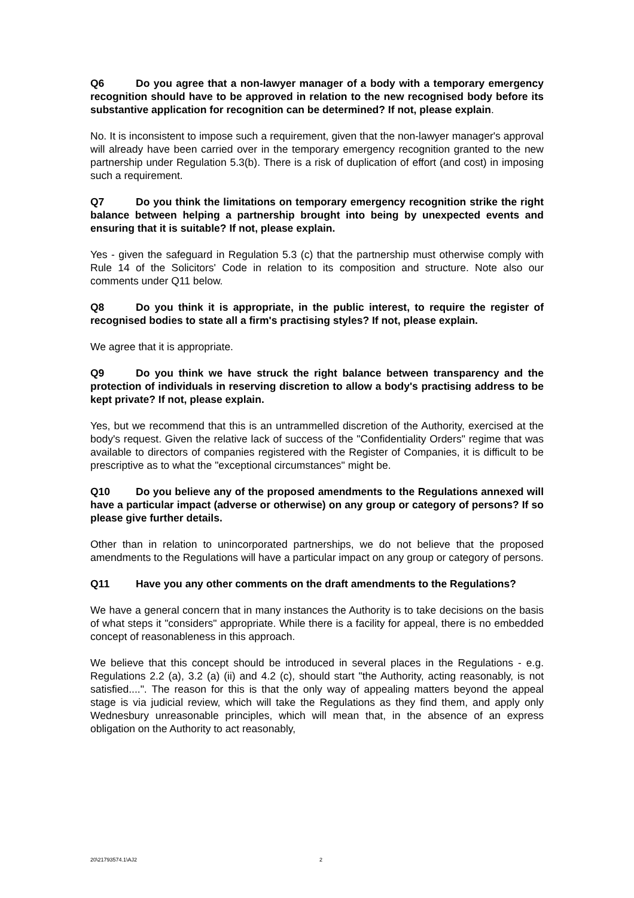Q6 Do you agree that a non-lawyer manager of a body with a temporary emergency recognition should have to be approved in relation to the new recognised body before its substantive application for recognition can be determined? If not, please explain.
No. It is inconsistent to impose such a requirement, given that the non-lawyer manager's approval will already have been carried over in the temporary emergency recognition granted to the new partnership under Regulation 5.3(b). There is a risk of duplication of effort (and cost) in imposing such a requirement.
Q7 Do you think the limitations on temporary emergency recognition strike the right balance between helping a partnership brought into being by unexpected events and ensuring that it is suitable? If not, please explain.
Yes - given the safeguard in Regulation 5.3 (c) that the partnership must otherwise comply with Rule 14 of the Solicitors' Code in relation to its composition and structure. Note also our comments under Q11 below.
Q8 Do you think it is appropriate, in the public interest, to require the register of recognised bodies to state all a firm's practising styles? If not, please explain.
We agree that it is appropriate.
Q9 Do you think we have struck the right balance between transparency and the protection of individuals in reserving discretion to allow a body's practising address to be kept private? If not, please explain.
Yes, but we recommend that this is an untrammelled discretion of the Authority, exercised at the body's request. Given the relative lack of success of the "Confidentiality Orders" regime that was available to directors of companies registered with the Register of Companies, it is difficult to be prescriptive as to what the "exceptional circumstances" might be.
Q10 Do you believe any of the proposed amendments to the Regulations annexed will have a particular impact (adverse or otherwise) on any group or category of persons? If so please give further details.
Other than in relation to unincorporated partnerships, we do not believe that the proposed amendments to the Regulations will have a particular impact on any group or category of persons.
Q11 Have you any other comments on the draft amendments to the Regulations?
We have a general concern that in many instances the Authority is to take decisions on the basis of what steps it "considers" appropriate. While there is a facility for appeal, there is no embedded concept of reasonableness in this approach.
We believe that this concept should be introduced in several places in the Regulations - e.g. Regulations 2.2 (a), 3.2 (a) (ii) and 4.2 (c), should start "the Authority, acting reasonably, is not satisfied....". The reason for this is that the only way of appealing matters beyond the appeal stage is via judicial review, which will take the Regulations as they find them, and apply only Wednesbury unreasonable principles, which will mean that, in the absence of an express obligation on the Authority to act reasonably,
20\21793574.1\AJ2 2